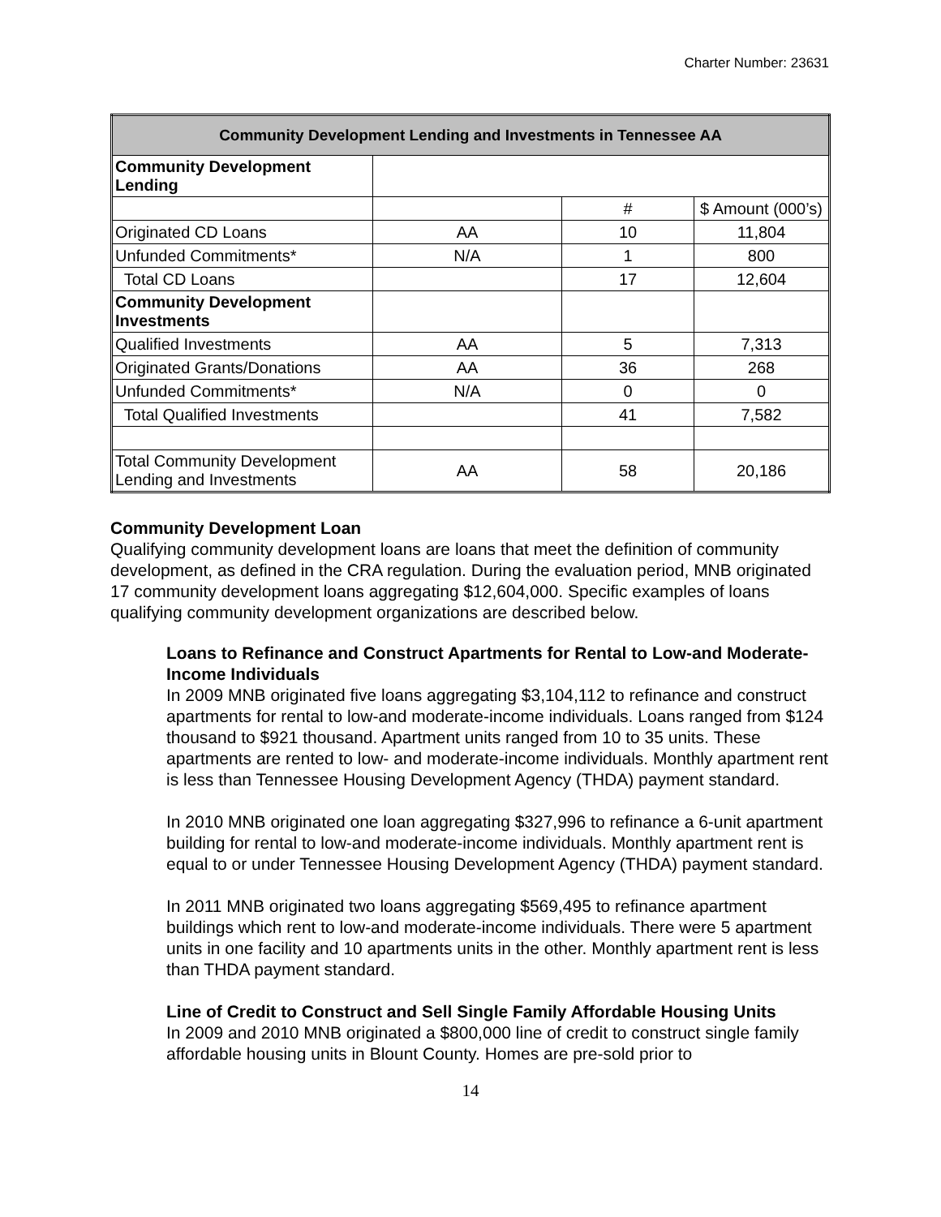Charter Number: 23631
| Community Development Lending and Investments in Tennessee AA | | | |
| --- | --- | --- | --- |
| Community Development Lending | | | |
| | | # | $ Amount (000’s) |
| Originated CD Loans | AA | 10 | 11,804 |
| Unfunded Commitments* | N/A | 1 | 800 |
| Total CD Loans | | 17 | 12,604 |
| Community Development Investments | | | |
| Qualified Investments | AA | 5 | 7,313 |
| Originated Grants/Donations | AA | 36 | 268 |
| Unfunded Commitments* | N/A | 0 | 0 |
| Total Qualified Investments | | 41 | 7,582 |
| Total Community Development Lending and Investments | AA | 58 | 20,186 |
Community Development Loan
Qualifying community development loans are loans that meet the definition of community development, as defined in the CRA regulation. During the evaluation period, MNB originated 17 community development loans aggregating $12,604,000. Specific examples of loans qualifying community development organizations are described below.
Loans to Refinance and Construct Apartments for Rental to Low-and Moderate- Income Individuals
In 2009 MNB originated five loans aggregating $3,104,112 to refinance and construct apartments for rental to low-and moderate-income individuals. Loans ranged from $124 thousand to $921 thousand. Apartment units ranged from 10 to 35 units. These apartments are rented to low- and moderate-income individuals. Monthly apartment rent is less than Tennessee Housing Development Agency (THDA) payment standard.
In 2010 MNB originated one loan aggregating $327,996 to refinance a 6-unit apartment building for rental to low-and moderate-income individuals. Monthly apartment rent is equal to or under Tennessee Housing Development Agency (THDA) payment standard.
In 2011 MNB originated two loans aggregating $569,495 to refinance apartment buildings which rent to low-and moderate-income individuals. There were 5 apartment units in one facility and 10 apartments units in the other. Monthly apartment rent is less than THDA payment standard.
Line of Credit to Construct and Sell Single Family Affordable Housing Units
In 2009 and 2010 MNB originated a $800,000 line of credit to construct single family affordable housing units in Blount County. Homes are pre-sold prior to
14